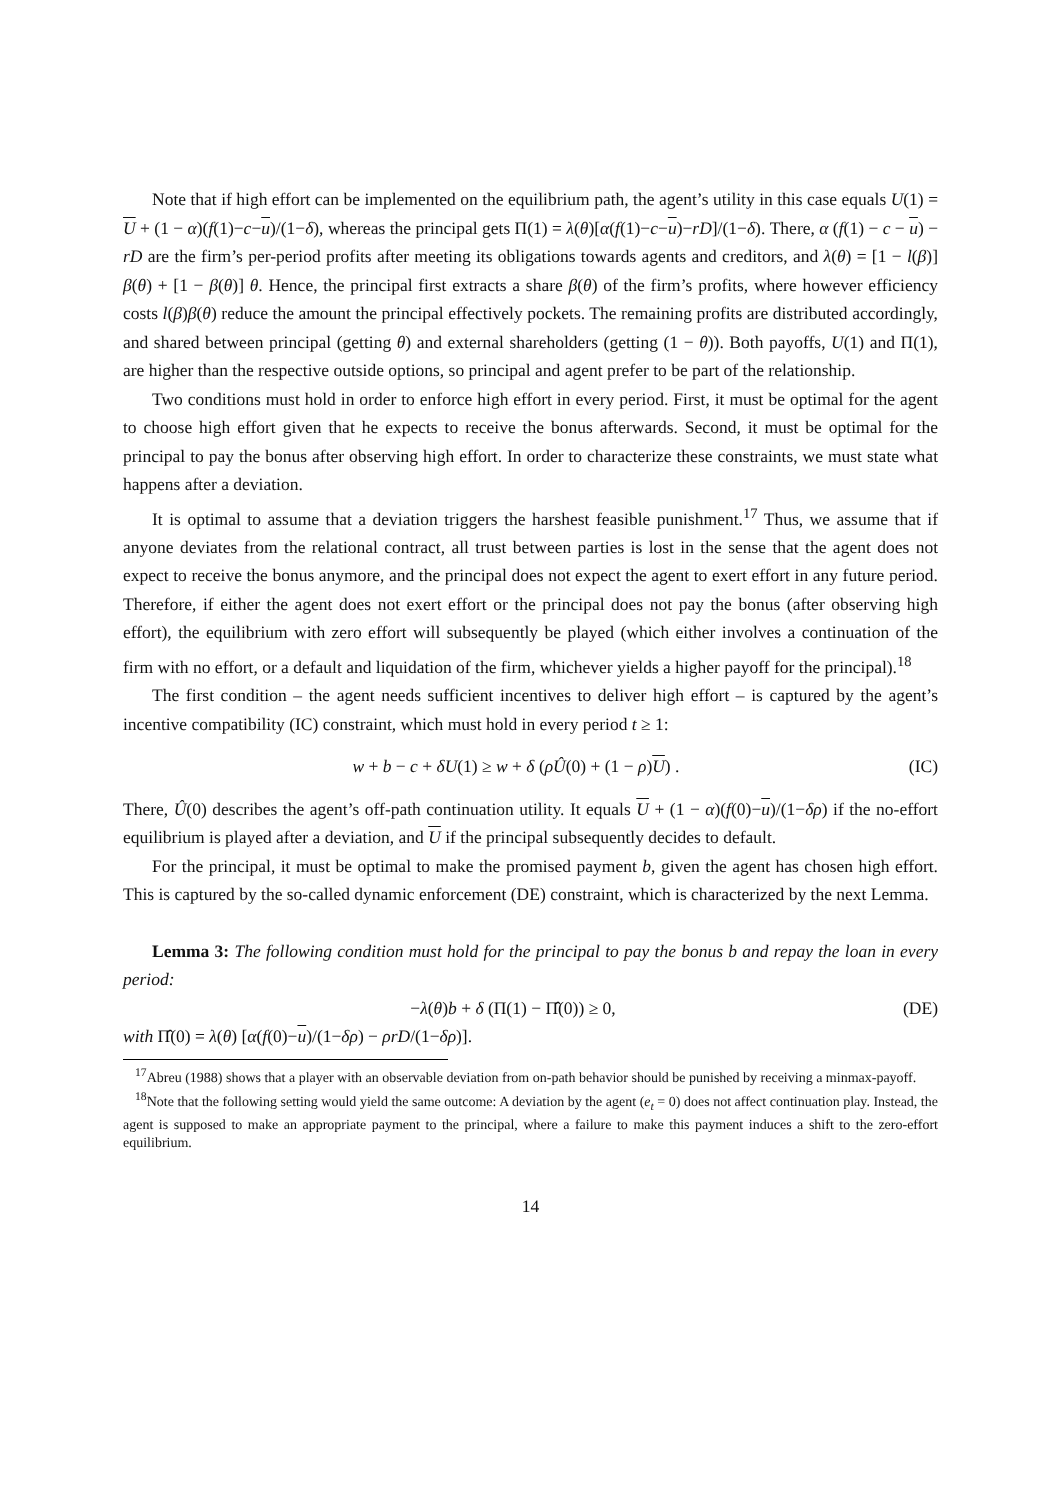Note that if high effort can be implemented on the equilibrium path, the agent’s utility in this case equals U(1) = U + (1 − α)(f(1)−c−u)/(1−δ), whereas the principal gets Π(1) = λ(θ)[α(f(1)−c−u)−rD]/(1−δ). There, α (f(1) − c − u) − rD are the firm’s per-period profits after meeting its obligations towards agents and creditors, and λ(θ) = [1 − l(β)] β(θ) + [1 − β(θ)] θ. Hence, the principal first extracts a share β(θ) of the firm’s profits, where however efficiency costs l(β)β(θ) reduce the amount the principal effectively pockets. The remaining profits are distributed accordingly, and shared between principal (getting θ) and external shareholders (getting (1 − θ)). Both payoffs, U(1) and Π(1), are higher than the respective outside options, so principal and agent prefer to be part of the relationship.
Two conditions must hold in order to enforce high effort in every period. First, it must be optimal for the agent to choose high effort given that he expects to receive the bonus afterwards. Second, it must be optimal for the principal to pay the bonus after observing high effort. In order to characterize these constraints, we must state what happens after a deviation.
It is optimal to assume that a deviation triggers the harshest feasible punishment.<sup>17</sup> Thus, we assume that if anyone deviates from the relational contract, all trust between parties is lost in the sense that the agent does not expect to receive the bonus anymore, and the principal does not expect the agent to exert effort in any future period. Therefore, if either the agent does not exert effort or the principal does not pay the bonus (after observing high effort), the equilibrium with zero effort will subsequently be played (which either involves a continuation of the firm with no effort, or a default and liquidation of the firm, whichever yields a higher payoff for the principal).<sup>18</sup>
The first condition – the agent needs sufficient incentives to deliver high effort – is captured by the agent’s incentive compatibility (IC) constraint, which must hold in every period t ≥ 1:
w + b − c + δU(1) ≥ w + δ (ρÛ(0) + (1 − ρ)U) . (IC)
There, Û(0) describes the agent’s off-path continuation utility. It equals U + (1 − α)(f(0)−u)/(1−δρ) if the no-effort equilibrium is played after a deviation, and U if the principal subsequently decides to default.
For the principal, it must be optimal to make the promised payment b, given the agent has chosen high effort. This is captured by the so-called dynamic enforcement (DE) constraint, which is characterized by the next Lemma.
Lemma 3: The following condition must hold for the principal to pay the bonus b and repay the loan in every period:
−λ(θ)b + δ (Π(1) − Π̂(0)) ≥ 0, (DE)
with Π̂(0) = λ(θ) [α(f(0)−u)/(1−δρ) − ρrD/(1−δρ)].
<sup>17</sup> Abreu (1988) shows that a player with an observable deviation from on-path behavior should be punished by receiving a minmax-payoff.
<sup>18</sup> Note that the following setting would yield the same outcome: A deviation by the agent (e<sub>t</sub> = 0) does not affect continuation play. Instead, the agent is supposed to make an appropriate payment to the principal, where a failure to make this payment induces a shift to the zero-effort equilibrium.
14